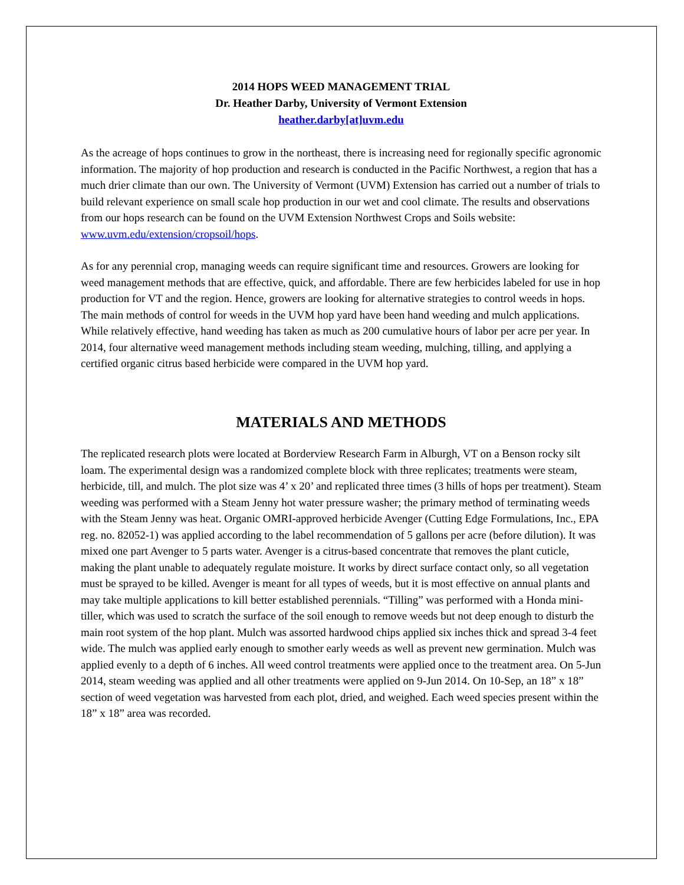2014 HOPS WEED MANAGEMENT TRIAL
Dr. Heather Darby, University of Vermont Extension
heather.darby[at]uvm.edu
As the acreage of hops continues to grow in the northeast, there is increasing need for regionally specific agronomic information. The majority of hop production and research is conducted in the Pacific Northwest, a region that has a much drier climate than our own. The University of Vermont (UVM) Extension has carried out a number of trials to build relevant experience on small scale hop production in our wet and cool climate. The results and observations from our hops research can be found on the UVM Extension Northwest Crops and Soils website: www.uvm.edu/extension/cropsoil/hops.
As for any perennial crop, managing weeds can require significant time and resources. Growers are looking for weed management methods that are effective, quick, and affordable. There are few herbicides labeled for use in hop production for VT and the region. Hence, growers are looking for alternative strategies to control weeds in hops. The main methods of control for weeds in the UVM hop yard have been hand weeding and mulch applications. While relatively effective, hand weeding has taken as much as 200 cumulative hours of labor per acre per year. In 2014, four alternative weed management methods including steam weeding, mulching, tilling, and applying a certified organic citrus based herbicide were compared in the UVM hop yard.
MATERIALS AND METHODS
The replicated research plots were located at Borderview Research Farm in Alburgh, VT on a Benson rocky silt loam. The experimental design was a randomized complete block with three replicates; treatments were steam, herbicide, till, and mulch. The plot size was 4’ x 20’ and replicated three times (3 hills of hops per treatment). Steam weeding was performed with a Steam Jenny hot water pressure washer; the primary method of terminating weeds with the Steam Jenny was heat. Organic OMRI-approved herbicide Avenger (Cutting Edge Formulations, Inc., EPA reg. no. 82052-1) was applied according to the label recommendation of 5 gallons per acre (before dilution). It was mixed one part Avenger to 5 parts water. Avenger is a citrus-based concentrate that removes the plant cuticle, making the plant unable to adequately regulate moisture. It works by direct surface contact only, so all vegetation must be sprayed to be killed. Avenger is meant for all types of weeds, but it is most effective on annual plants and may take multiple applications to kill better established perennials. “Tilling” was performed with a Honda mini-tiller, which was used to scratch the surface of the soil enough to remove weeds but not deep enough to disturb the main root system of the hop plant. Mulch was assorted hardwood chips applied six inches thick and spread 3-4 feet wide. The mulch was applied early enough to smother early weeds as well as prevent new germination. Mulch was applied evenly to a depth of 6 inches. All weed control treatments were applied once to the treatment area. On 5-Jun 2014, steam weeding was applied and all other treatments were applied on 9-Jun 2014. On 10-Sep, an 18” x 18” section of weed vegetation was harvested from each plot, dried, and weighed. Each weed species present within the 18” x 18” area was recorded.